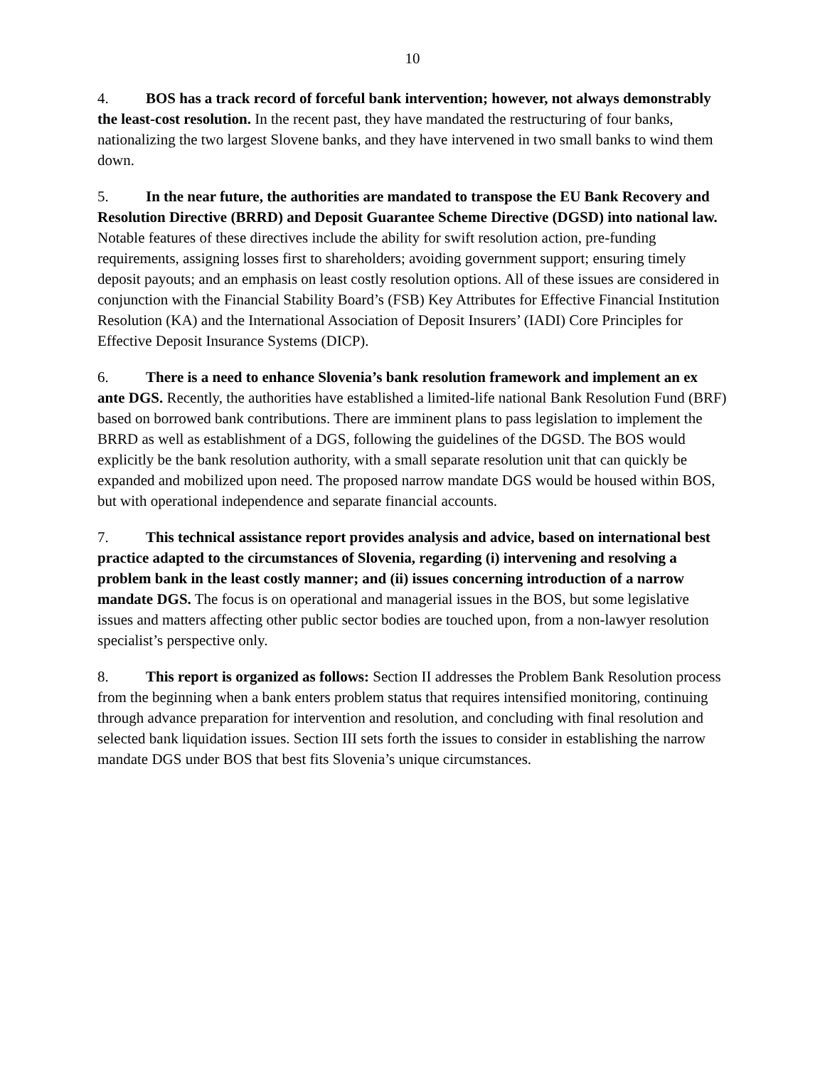10
4. BOS has a track record of forceful bank intervention; however, not always demonstrably the least-cost resolution. In the recent past, they have mandated the restructuring of four banks, nationalizing the two largest Slovene banks, and they have intervened in two small banks to wind them down.
5. In the near future, the authorities are mandated to transpose the EU Bank Recovery and Resolution Directive (BRRD) and Deposit Guarantee Scheme Directive (DGSD) into national law. Notable features of these directives include the ability for swift resolution action, pre-funding requirements, assigning losses first to shareholders; avoiding government support; ensuring timely deposit payouts; and an emphasis on least costly resolution options. All of these issues are considered in conjunction with the Financial Stability Board’s (FSB) Key Attributes for Effective Financial Institution Resolution (KA) and the International Association of Deposit Insurers’ (IADI) Core Principles for Effective Deposit Insurance Systems (DICP).
6. There is a need to enhance Slovenia’s bank resolution framework and implement an ex ante DGS. Recently, the authorities have established a limited-life national Bank Resolution Fund (BRF) based on borrowed bank contributions. There are imminent plans to pass legislation to implement the BRRD as well as establishment of a DGS, following the guidelines of the DGSD. The BOS would explicitly be the bank resolution authority, with a small separate resolution unit that can quickly be expanded and mobilized upon need. The proposed narrow mandate DGS would be housed within BOS, but with operational independence and separate financial accounts.
7. This technical assistance report provides analysis and advice, based on international best practice adapted to the circumstances of Slovenia, regarding (i) intervening and resolving a problem bank in the least costly manner; and (ii) issues concerning introduction of a narrow mandate DGS. The focus is on operational and managerial issues in the BOS, but some legislative issues and matters affecting other public sector bodies are touched upon, from a non-lawyer resolution specialist’s perspective only.
8. This report is organized as follows: Section II addresses the Problem Bank Resolution process from the beginning when a bank enters problem status that requires intensified monitoring, continuing through advance preparation for intervention and resolution, and concluding with final resolution and selected bank liquidation issues. Section III sets forth the issues to consider in establishing the narrow mandate DGS under BOS that best fits Slovenia’s unique circumstances.